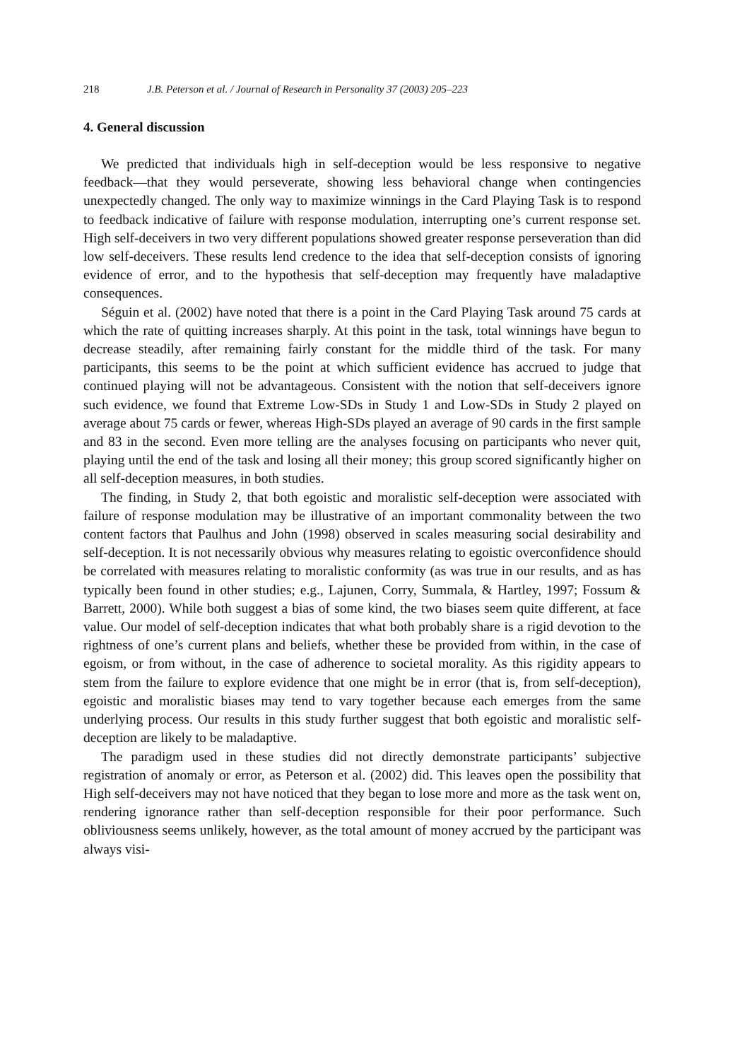218 J.B. Peterson et al. / Journal of Research in Personality 37 (2003) 205–223
4. General discussion
We predicted that individuals high in self-deception would be less responsive to negative feedback—that they would perseverate, showing less behavioral change when contingencies unexpectedly changed. The only way to maximize winnings in the Card Playing Task is to respond to feedback indicative of failure with response modulation, interrupting one’s current response set. High self-deceivers in two very different populations showed greater response perseveration than did low self-deceivers. These results lend credence to the idea that self-deception consists of ignoring evidence of error, and to the hypothesis that self-deception may frequently have maladaptive consequences.
Séguin et al. (2002) have noted that there is a point in the Card Playing Task around 75 cards at which the rate of quitting increases sharply. At this point in the task, total winnings have begun to decrease steadily, after remaining fairly constant for the middle third of the task. For many participants, this seems to be the point at which sufficient evidence has accrued to judge that continued playing will not be advantageous. Consistent with the notion that self-deceivers ignore such evidence, we found that Extreme Low-SDs in Study 1 and Low-SDs in Study 2 played on average about 75 cards or fewer, whereas High-SDs played an average of 90 cards in the first sample and 83 in the second. Even more telling are the analyses focusing on participants who never quit, playing until the end of the task and losing all their money; this group scored significantly higher on all self-deception measures, in both studies.
The finding, in Study 2, that both egoistic and moralistic self-deception were associated with failure of response modulation may be illustrative of an important commonality between the two content factors that Paulhus and John (1998) observed in scales measuring social desirability and self-deception. It is not necessarily obvious why measures relating to egoistic overconfidence should be correlated with measures relating to moralistic conformity (as was true in our results, and as has typically been found in other studies; e.g., Lajunen, Corry, Summala, & Hartley, 1997; Fossum & Barrett, 2000). While both suggest a bias of some kind, the two biases seem quite different, at face value. Our model of self-deception indicates that what both probably share is a rigid devotion to the rightness of one’s current plans and beliefs, whether these be provided from within, in the case of egoism, or from without, in the case of adherence to societal morality. As this rigidity appears to stem from the failure to explore evidence that one might be in error (that is, from self-deception), egoistic and moralistic biases may tend to vary together because each emerges from the same underlying process. Our results in this study further suggest that both egoistic and moralistic self-deception are likely to be maladaptive.
The paradigm used in these studies did not directly demonstrate participants’ subjective registration of anomaly or error, as Peterson et al. (2002) did. This leaves open the possibility that High self-deceivers may not have noticed that they began to lose more and more as the task went on, rendering ignorance rather than self-deception responsible for their poor performance. Such obliviousness seems unlikely, however, as the total amount of money accrued by the participant was always visi-